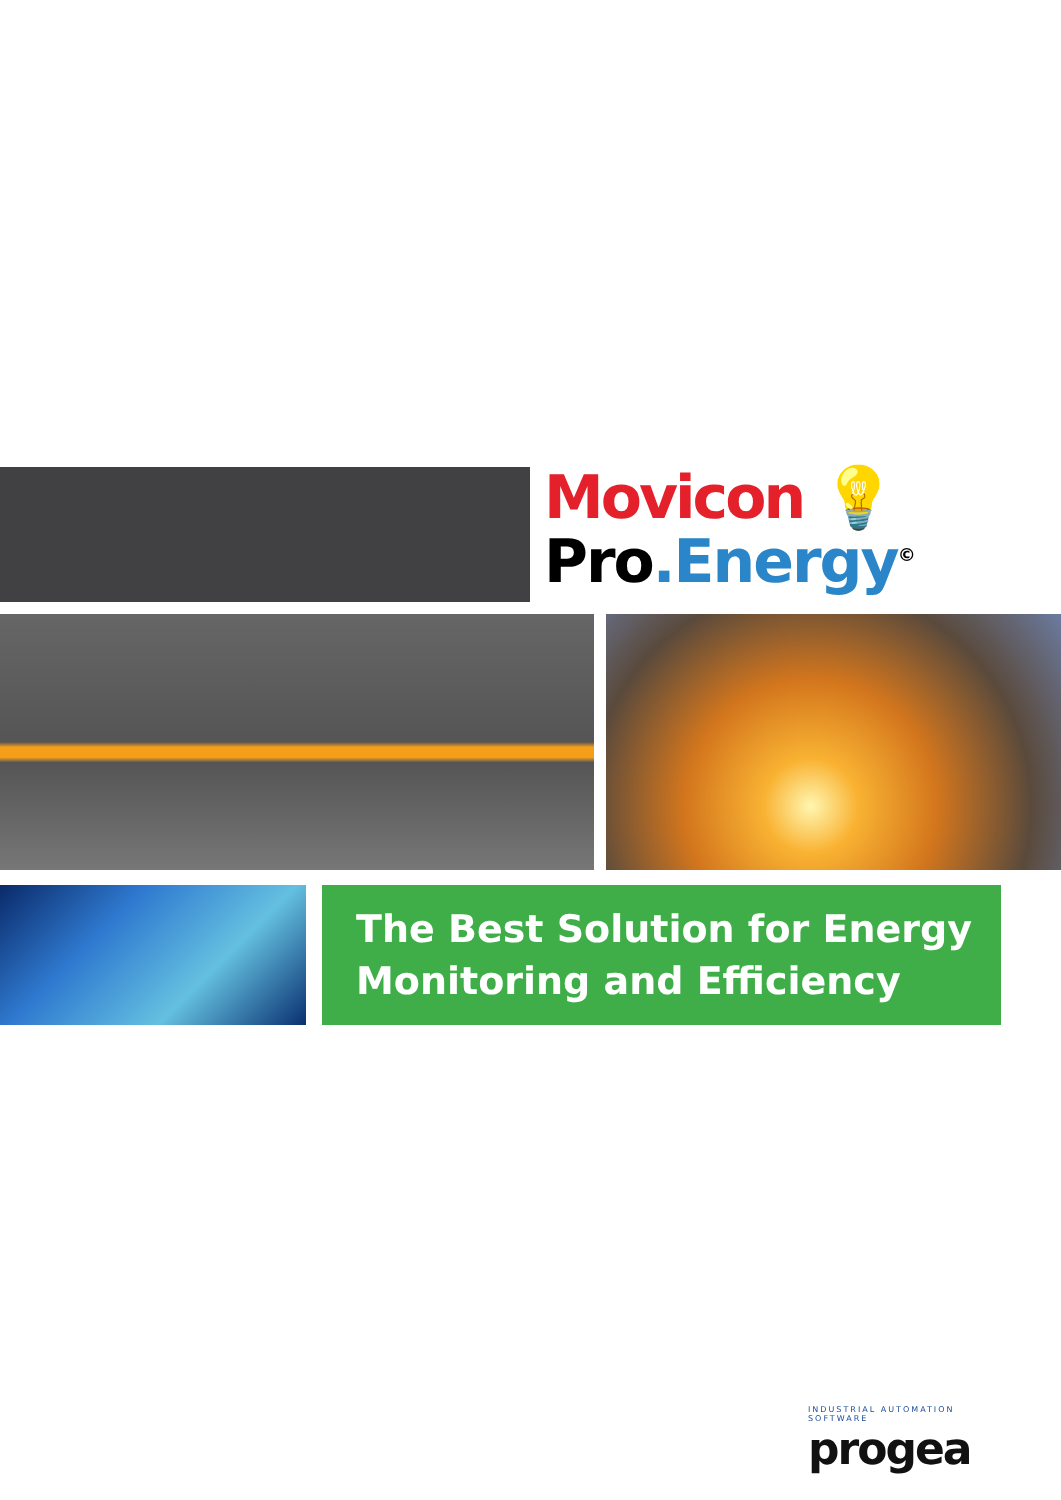Movicon 💡
Pro.Energy<sup>©</sup>
The Best Solution for Energy
Monitoring and Efficiency
INDUSTRIAL AUTOMATION SOFTWARE
progea